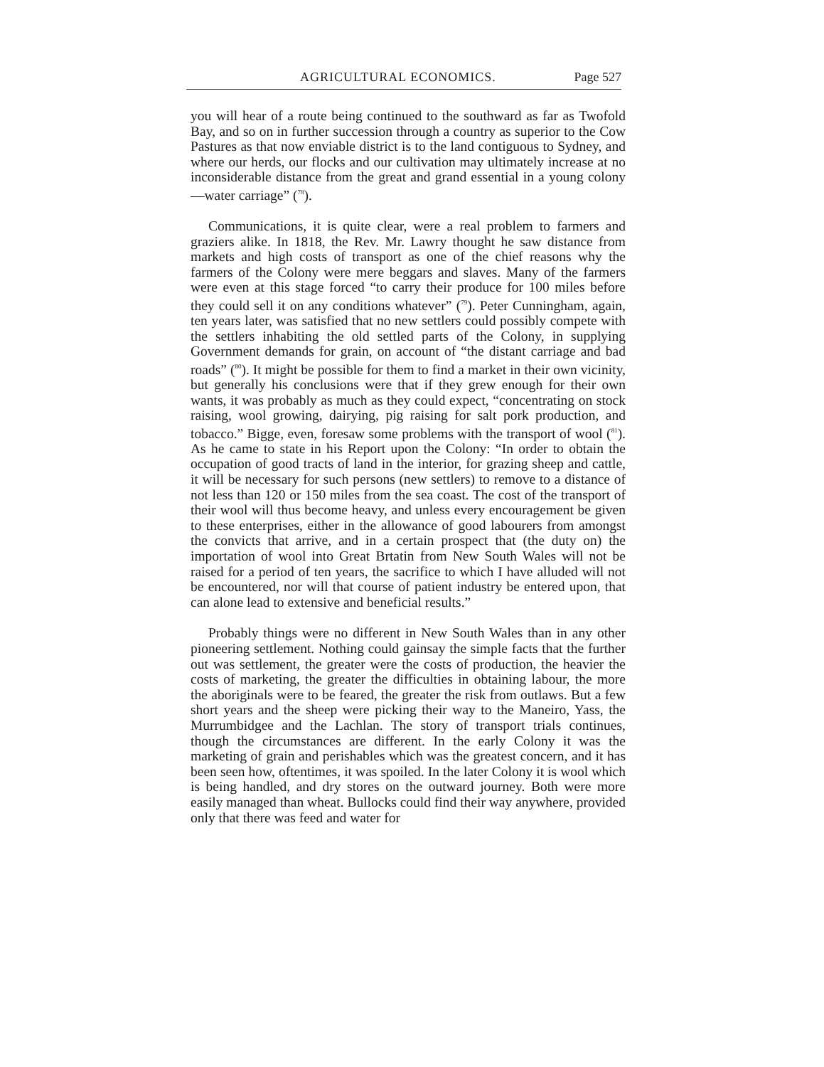AGRICULTURAL ECONOMICS. Page 527
you will hear of a route being continued to the southward as far as Twofold Bay, and so on in further succession through a country as superior to the Cow Pastures as that now enviable district is to the land contiguous to Sydney, and where our herds, our flocks and our cultivation may ultimately increase at no inconsiderable distance from the great and grand essential in a young colony —water carriage” (<sup>78</sup>).
Communications, it is quite clear, were a real problem to farmers and graziers alike. In 1818, the Rev. Mr. Lawry thought he saw distance from markets and high costs of transport as one of the chief reasons why the farmers of the Colony were mere beggars and slaves. Many of the farmers were even at this stage forced “to carry their produce for 100 miles before they could sell it on any conditions whatever” (<sup>79</sup>). Peter Cunningham, again, ten years later, was satisfied that no new settlers could possibly compete with the settlers inhabiting the old settled parts of the Colony, in supplying Government demands for grain, on account of “the distant carriage and bad roads” (<sup>80</sup>). It might be possible for them to find a market in their own vicinity, but generally his conclusions were that if they grew enough for their own wants, it was probably as much as they could expect, “concentrating on stock raising, wool growing, dairying, pig raising for salt pork production, and tobacco.” Bigge, even, foresaw some problems with the transport of wool (<sup>81</sup>). As he came to state in his Report upon the Colony: “In order to obtain the occupation of good tracts of land in the interior, for grazing sheep and cattle, it will be necessary for such persons (new settlers) to remove to a distance of not less than 120 or 150 miles from the sea coast. The cost of the transport of their wool will thus become heavy, and unless every encouragement be given to these enterprises, either in the allowance of good labourers from amongst the convicts that arrive, and in a certain prospect that (the duty on) the importation of wool into Great Brtatin from New South Wales will not be raised for a period of ten years, the sacrifice to which I have alluded will not be encountered, nor will that course of patient industry be entered upon, that can alone lead to extensive and beneficial results.”
Probably things were no different in New South Wales than in any other pioneering settlement. Nothing could gainsay the simple facts that the further out was settlement, the greater were the costs of production, the heavier the costs of marketing, the greater the difficulties in obtaining labour, the more the aboriginals were to be feared, the greater the risk from outlaws. But a few short years and the sheep were picking their way to the Maneiro, Yass, the Murrumbidgee and the Lachlan. The story of transport trials continues, though the circumstances are different. In the early Colony it was the marketing of grain and perishables which was the greatest concern, and it has been seen how, oftentimes, it was spoiled. In the later Colony it is wool which is being handled, and dry stores on the outward journey. Both were more easily managed than wheat. Bullocks could find their way anywhere, provided only that there was feed and water for